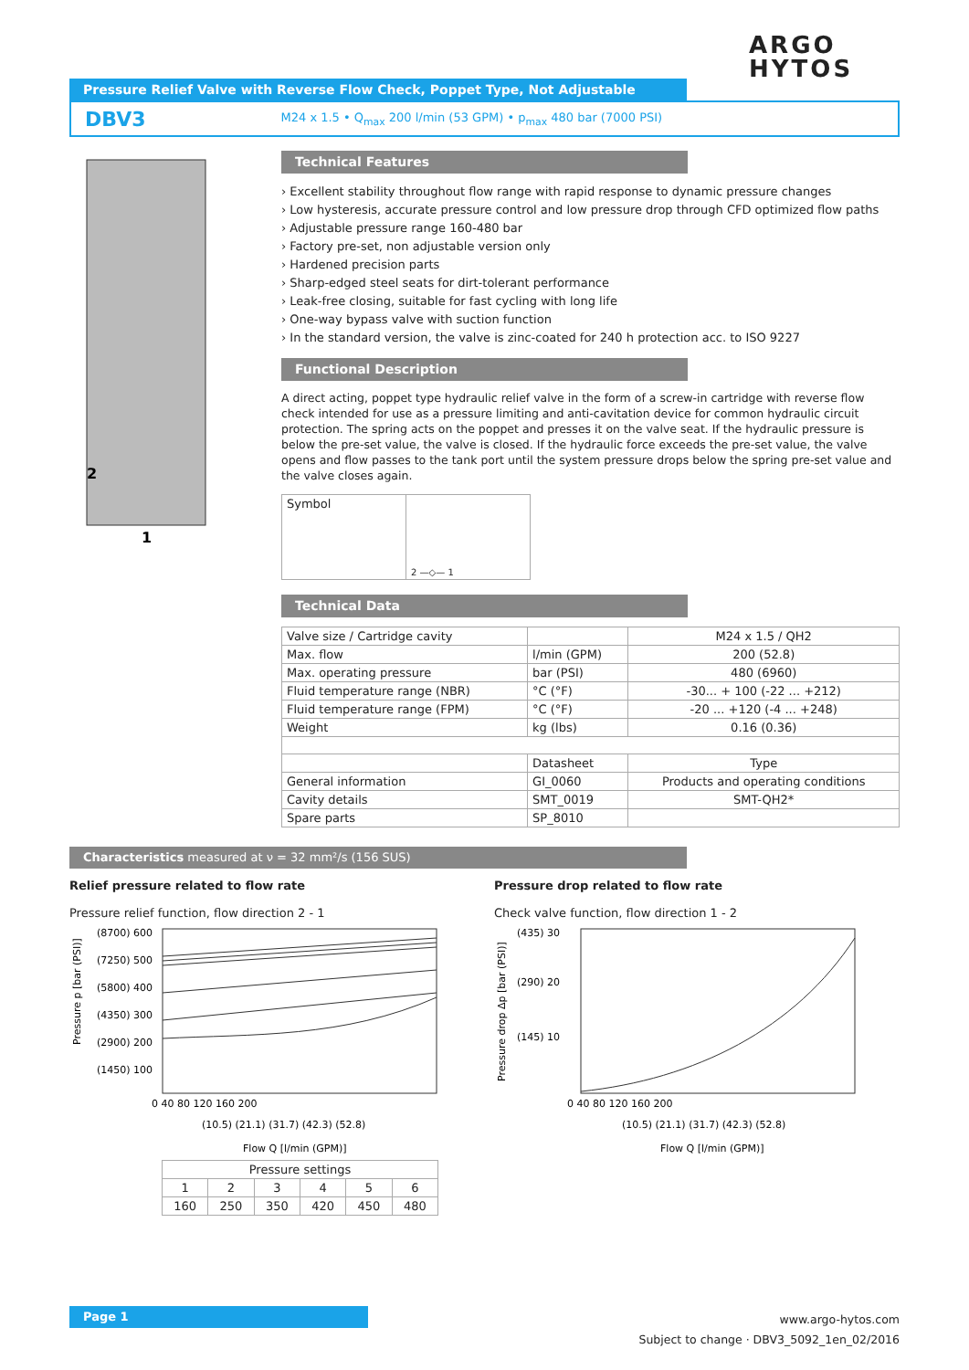ARGO
HYTOS
Pressure Relief Valve with Reverse Flow Check, Poppet Type, Not Adjustable
DBV3 M24 x 1.5 • Q<sub>max</sub> 200 l/min (53 GPM) • p<sub>max</sub> 480 bar (7000 PSI)
2
1
Technical Features
› Excellent stability throughout flow range with rapid response to dynamic pressure changes
› Low hysteresis, accurate pressure control and low pressure drop through CFD optimized flow paths
› Adjustable pressure range 160-480 bar
› Factory pre-set, non adjustable version only
› Hardened precision parts
› Sharp-edged steel seats for dirt-tolerant performance
› Leak-free closing, suitable for fast cycling with long life
› One-way bypass valve with suction function
› In the standard version, the valve is zinc-coated for 240 h protection acc. to ISO 9227
Functional Description
A direct acting, poppet type hydraulic relief valve in the form of a screw-in cartridge with reverse flow check intended for use as a pressure limiting and anti-cavitation device for common hydraulic circuit protection. The spring acts on the poppet and presses it on the valve seat. If the hydraulic pressure is below the pre-set value, the valve is closed. If the hydraulic force exceeds the pre-set value, the valve opens and flow passes to the tank port until the system pressure drops below the spring pre-set value and the valve closes again.
| Symbol | 2 —◇— 1 |
Technical Data
| Valve size / Cartridge cavity | | M24 x 1.5 / QH2 |
| Max. flow | l/min (GPM) | 200 (52.8) |
| Max. operating pressure | bar (PSI) | 480 (6960) |
| Fluid temperature range (NBR) | °C (°F) | -30... + 100 (-22 ... +212) |
| Fluid temperature range (FPM) | °C (°F) | -20 ... +120 (-4 ... +248) |
| Weight | kg (lbs) | 0.16 (0.36) |
| | Datasheet | Type |
| General information | GI_0060 | Products and operating conditions |
| Cavity details | SMT_0019 | SMT-QH2* |
| Spare parts | SP_8010 | |
Characteristics measured at ν = 32 mm²/s (156 SUS)
Relief pressure related to flow rate
Pressure relief function, flow direction 2 - 1
Pressure p [bar (PSI)]
(8700) 600
(7250) 500
(5800) 400
(4350) 300
(2900) 200
(1450) 100
0 40 80 120 160 200
(10.5) (21.1) (31.7) (42.3) (52.8)
Flow Q [l/min (GPM)]
| Pressure settings | | | | | |
| 1 | 2 | 3 | 4 | 5 | 6 |
| 160 | 250 | 350 | 420 | 450 | 480 |
Pressure drop related to flow rate
Check valve function, flow direction 1 - 2
Pressure drop Δp [bar (PSI)]
(435) 30
(290) 20
(145) 10
0 40 80 120 160 200
(10.5) (21.1) (31.7) (42.3) (52.8)
Flow Q [l/min (GPM)]
Page 1
www.argo-hytos.com
Subject to change · DBV3_5092_1en_02/2016